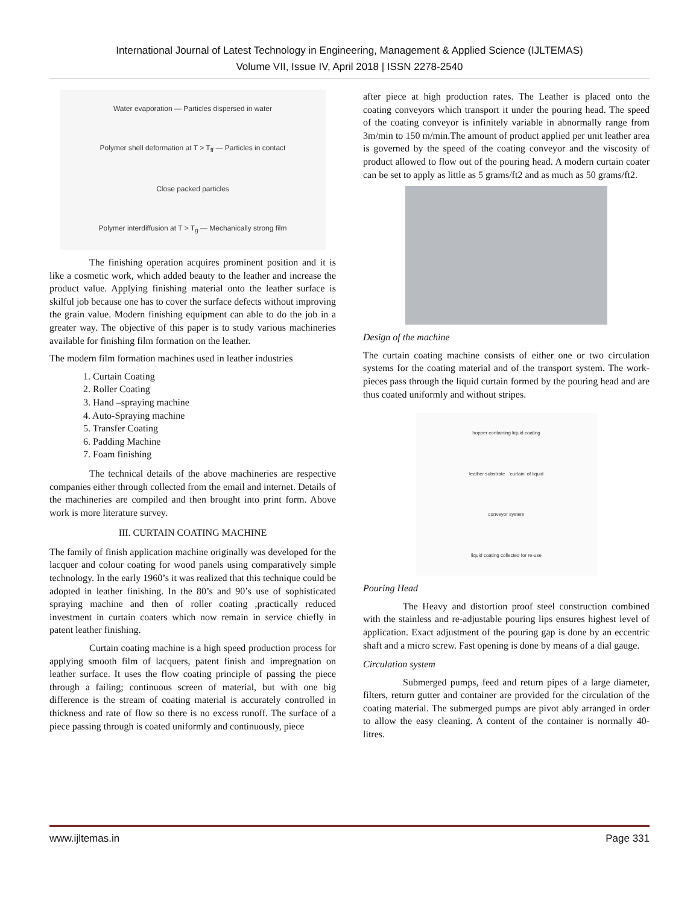International Journal of Latest Technology in Engineering, Management & Applied Science (IJLTEMAS)
Volume VII, Issue IV, April 2018 | ISSN 2278-2540
Water evaporation — Particles dispersed in water
Polymer shell deformation at T > T<sub>ff</sub> — Particles in contact
Close packed particles
Polymer interdiffusion at T > T<sub>g</sub> — Mechanically strong film
The finishing operation acquires prominent position and it is like a cosmetic work, which added beauty to the leather and increase the product value. Applying finishing material onto the leather surface is skilful job because one has to cover the surface defects without improving the grain value. Modern finishing equipment can able to do the job in a greater way. The objective of this paper is to study various machineries available for finishing film formation on the leather.
The modern film formation machines used in leather industries
1. Curtain Coating
2. Roller Coating
3. Hand –spraying machine
4. Auto-Spraying machine
5. Transfer Coating
6. Padding Machine
7. Foam finishing
The technical details of the above machineries are respective companies either through collected from the email and internet. Details of the machineries are compiled and then brought into print form. Above work is more literature survey.
III. CURTAIN COATING MACHINE
The family of finish application machine originally was developed for the lacquer and colour coating for wood panels using comparatively simple technology. In the early 1960’s it was realized that this technique could be adopted in leather finishing. In the 80’s and 90’s use of sophisticated spraying machine and then of roller coating ,practically reduced investment in curtain coaters which now remain in service chiefly in patent leather finishing.
Curtain coating machine is a high speed production process for applying smooth film of lacquers, patent finish and impregnation on leather surface. It uses the flow coating principle of passing the piece through a failing; continuous screen of material, but with one big difference is the stream of coating material is accurately controlled in thickness and rate of flow so there is no excess runoff. The surface of a piece passing through is coated uniformly and continuously, piece
after piece at high production rates. The Leather is placed onto the coating conveyors which transport it under the pouring head. The speed of the coating conveyor is infinitely variable in abnormally range from 3m/min to 150 m/min.The amount of product applied per unit leather area is governed by the speed of the coating conveyor and the viscosity of product allowed to flow out of the pouring head. A modern curtain coater can be set to apply as little as 5 grams/ft2 and as much as 50 grams/ft2.
Design of the machine
The curtain coating machine consists of either one or two circulation systems for the coating material and of the transport system. The work-pieces pass through the liquid curtain formed by the pouring head and are thus coated uniformly and without stripes.
hopper containing liquid coating
leather substrate 'curtain' of liquid
conveyor system
liquid coating collected for re-use
Pouring Head
The Heavy and distortion proof steel construction combined with the stainless and re-adjustable pouring lips ensures highest level of application. Exact adjustment of the pouring gap is done by an eccentric shaft and a micro screw. Fast opening is done by means of a dial gauge.
Circulation system
Submerged pumps, feed and return pipes of a large diameter, filters, return gutter and container are provided for the circulation of the coating material. The submerged pumps are pivot ably arranged in order to allow the easy cleaning. A content of the container is normally 40-litres.
www.ijltemas.in Page 331